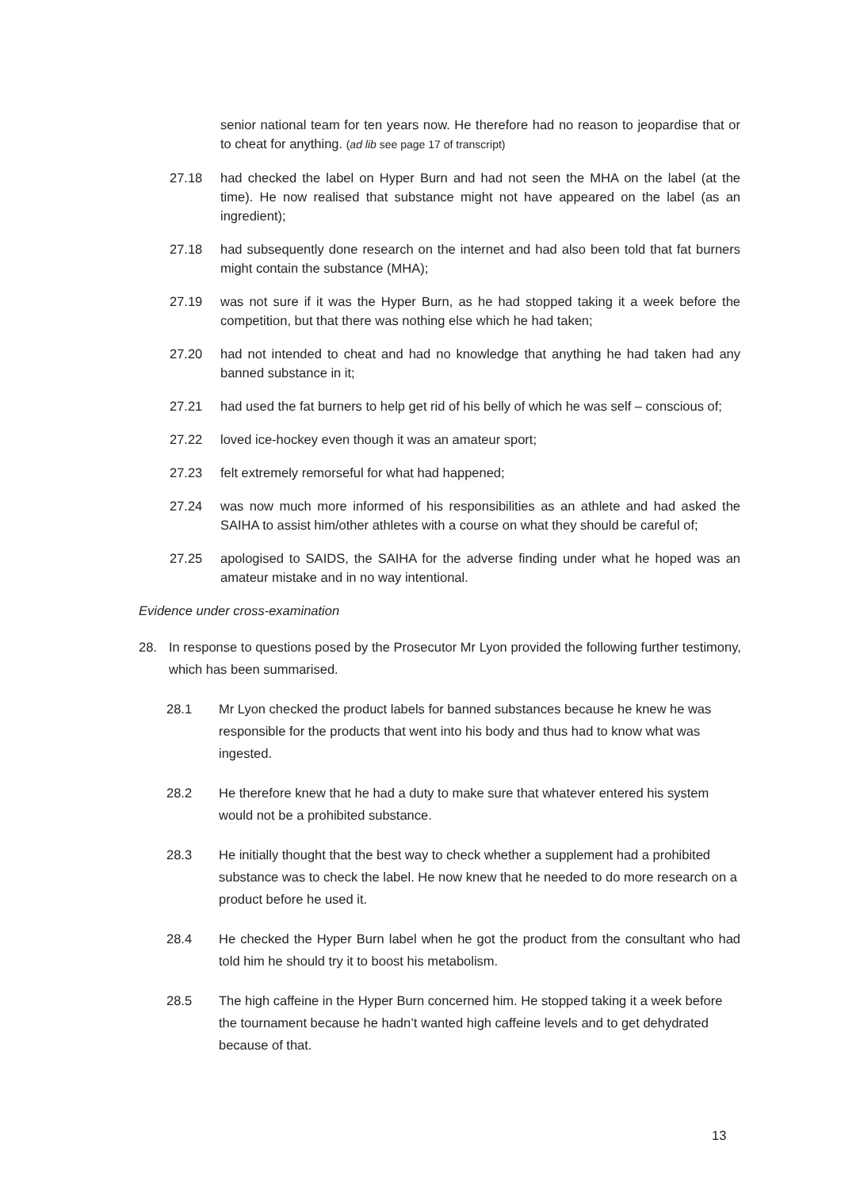senior national team for ten years now. He therefore had no reason to jeopardise that or to cheat for anything. (ad lib see page 17 of transcript)
27.18 had checked the label on Hyper Burn and had not seen the MHA on the label (at the time). He now realised that substance might not have appeared on the label (as an ingredient);
27.18 had subsequently done research on the internet and had also been told that fat burners might contain the substance (MHA);
27.19 was not sure if it was the Hyper Burn, as he had stopped taking it a week before the competition, but that there was nothing else which he had taken;
27.20 had not intended to cheat and had no knowledge that anything he had taken had any banned substance in it;
27.21 had used the fat burners to help get rid of his belly of which he was self – conscious of;
27.22 loved ice-hockey even though it was an amateur sport;
27.23 felt extremely remorseful for what had happened;
27.24 was now much more informed of his responsibilities as an athlete and had asked the SAIHA to assist him/other athletes with a course on what they should be careful of;
27.25 apologised to SAIDS, the SAIHA for the adverse finding under what he hoped was an amateur mistake and in no way intentional.
Evidence under cross-examination
28. In response to questions posed by the Prosecutor Mr Lyon provided the following further testimony, which has been summarised.
28.1 Mr Lyon checked the product labels for banned substances because he knew he was responsible for the products that went into his body and thus had to know what was ingested.
28.2 He therefore knew that he had a duty to make sure that whatever entered his system would not be a prohibited substance.
28.3 He initially thought that the best way to check whether a supplement had a prohibited substance was to check the label. He now knew that he needed to do more research on a product before he used it.
28.4 He checked the Hyper Burn label when he got the product from the consultant who had told him he should try it to boost his metabolism.
28.5 The high caffeine in the Hyper Burn concerned him. He stopped taking it a week before the tournament because he hadn’t wanted high caffeine levels and to get dehydrated because of that.
13